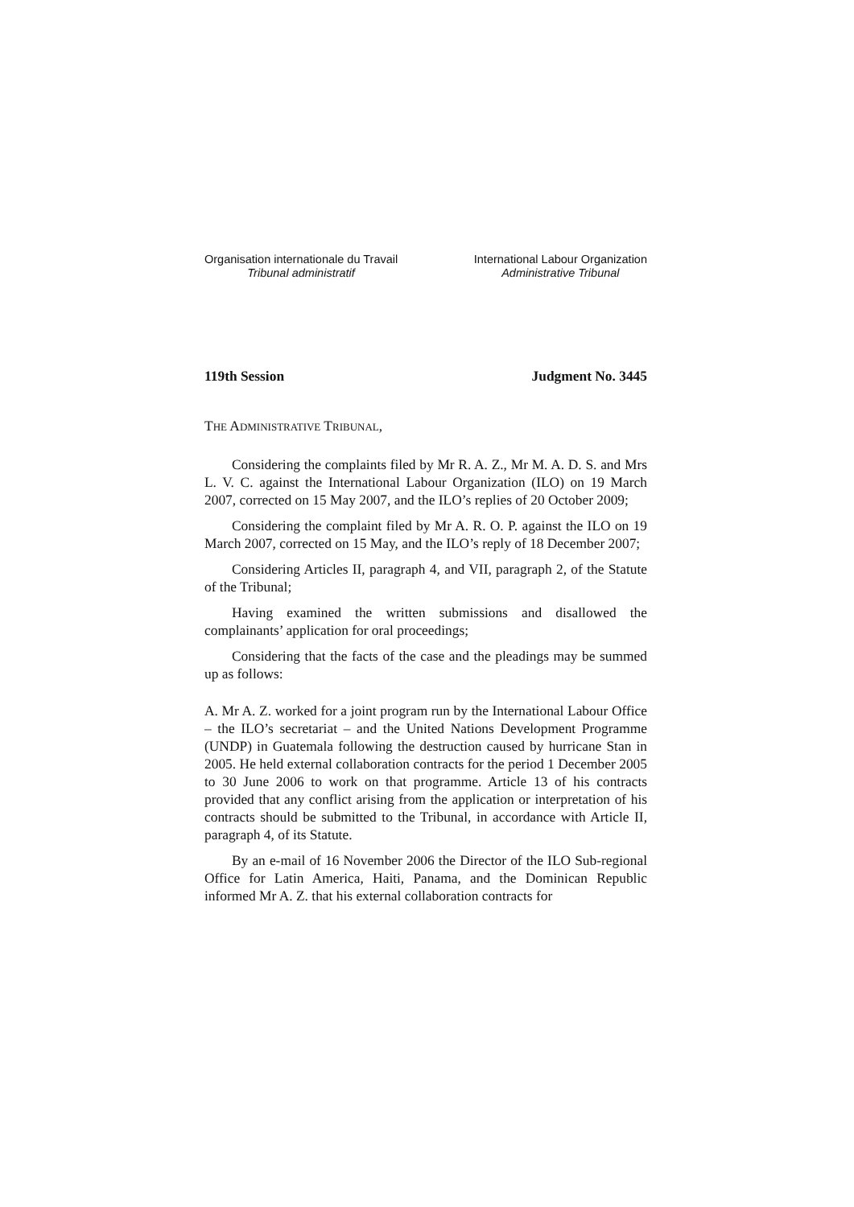Organisation internationale du Travail
Tribunal administratif
International Labour Organization
Administrative Tribunal
119th Session Judgment No. 3445
THE ADMINISTRATIVE TRIBUNAL,
Considering the complaints filed by Mr R. A. Z., Mr M. A. D. S. and Mrs L. V. C. against the International Labour Organization (ILO) on 19 March 2007, corrected on 15 May 2007, and the ILO’s replies of 20 October 2009;
Considering the complaint filed by Mr A. R. O. P. against the ILO on 19 March 2007, corrected on 15 May, and the ILO’s reply of 18 December 2007;
Considering Articles II, paragraph 4, and VII, paragraph 2, of the Statute of the Tribunal;
Having examined the written submissions and disallowed the complainants’ application for oral proceedings;
Considering that the facts of the case and the pleadings may be summed up as follows:
A. Mr A. Z. worked for a joint program run by the International Labour Office – the ILO’s secretariat – and the United Nations Development Programme (UNDP) in Guatemala following the destruction caused by hurricane Stan in 2005. He held external collaboration contracts for the period 1 December 2005 to 30 June 2006 to work on that programme. Article 13 of his contracts provided that any conflict arising from the application or interpretation of his contracts should be submitted to the Tribunal, in accordance with Article II, paragraph 4, of its Statute.
By an e-mail of 16 November 2006 the Director of the ILO Sub-regional Office for Latin America, Haiti, Panama, and the Dominican Republic informed Mr A. Z. that his external collaboration contracts for